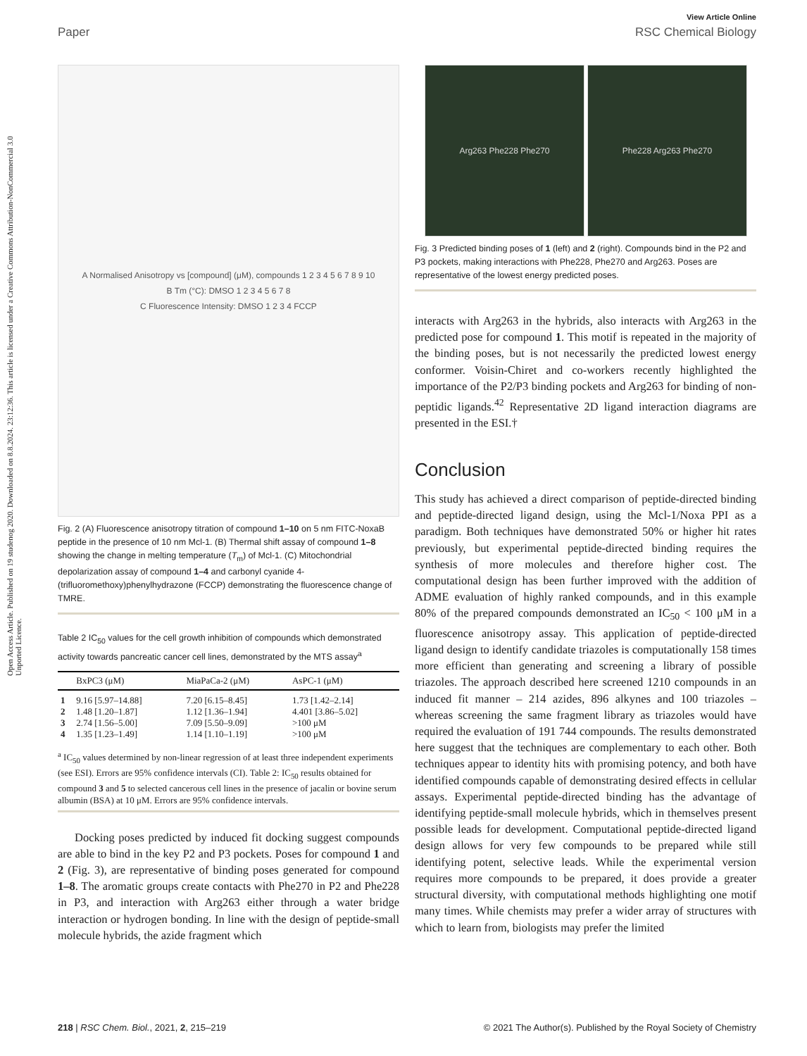Open Access Article. Published on 19 studenog 2020. Downloaded on 8.8.2024. 23:12:36. This article is licensed under a Creative Commons Attribution-NonCommercial 3.0 Unported Licence.
View Article Online
Paper RSC Chemical Biology
A Normalised Anisotropy vs [compound] (μM), compounds 1 2 3 4 5 6 7 8 9 10
B Tm (°C): DMSO 1 2 3 4 5 6 7 8
C Fluorescence Intensity: DMSO 1 2 3 4 FCCP
Fig. 2 (A) Fluorescence anisotropy titration of compound 1–10 on 5 nm FITC-NoxaB peptide in the presence of 10 nm Mcl-1. (B) Thermal shift assay of compound 1–8 showing the change in melting temperature (T<sub>m</sub>) of Mcl-1. (C) Mitochondrial depolarization assay of compound 1–4 and carbonyl cyanide 4-(trifluoromethoxy)phenylhydrazone (FCCP) demonstrating the fluorescence change of TMRE.
Table 2 IC<sub>50</sub> values for the cell growth inhibition of compounds which demonstrated activity towards pancreatic cancer cell lines, demonstrated by the MTS assay<sup>a</sup>
| | BxPC3 (μM) | MiaPaCa-2 (μM) | AsPC-1 (μM) |
| --- | --- | --- | --- |
| 1 | 9.16 [5.97–14.88] | 7.20 [6.15–8.45] | 1.73 [1.42–2.14] |
| 2 | 1.48 [1.20–1.87] | 1.12 [1.36–1.94] | 4.401 [3.86–5.02] |
| 3 | 2.74 [1.56–5.00] | 7.09 [5.50–9.09] | >100 μM |
| 4 | 1.35 [1.23–1.49] | 1.14 [1.10–1.19] | >100 μM |
<sup>a</sup> IC<sub>50</sub> values determined by non-linear regression of at least three independent experiments (see ESI). Errors are 95% confidence intervals (CI). Table 2: IC<sub>50</sub> results obtained for compound 3 and 5 to selected cancerous cell lines in the presence of jacalin or bovine serum albumin (BSA) at 10 μM. Errors are 95% confidence intervals.
Docking poses predicted by induced fit docking suggest compounds are able to bind in the key P2 and P3 pockets. Poses for compound 1 and 2 (Fig. 3), are representative of binding poses generated for compound 1–8. The aromatic groups create contacts with Phe270 in P2 and Phe228 in P3, and interaction with Arg263 either through a water bridge interaction or hydrogen bonding. In line with the design of peptide-small molecule hybrids, the azide fragment which
Arg263 Phe228 Phe270 Phe228 Arg263 Phe270
Fig. 3 Predicted binding poses of 1 (left) and 2 (right). Compounds bind in the P2 and P3 pockets, making interactions with Phe228, Phe270 and Arg263. Poses are representative of the lowest energy predicted poses.
interacts with Arg263 in the hybrids, also interacts with Arg263 in the predicted pose for compound 1. This motif is repeated in the majority of the binding poses, but is not necessarily the predicted lowest energy conformer. Voisin-Chiret and co-workers recently highlighted the importance of the P2/P3 binding pockets and Arg263 for binding of non-peptidic ligands.<sup>42</sup> Representative 2D ligand interaction diagrams are presented in the ESI.†
Conclusion
This study has achieved a direct comparison of peptide-directed binding and peptide-directed ligand design, using the Mcl-1/Noxa PPI as a paradigm. Both techniques have demonstrated 50% or higher hit rates previously, but experimental peptide-directed binding requires the synthesis of more molecules and therefore higher cost. The computational design has been further improved with the addition of ADME evaluation of highly ranked compounds, and in this example 80% of the prepared compounds demonstrated an IC<sub>50</sub> < 100 μM in a fluorescence anisotropy assay. This application of peptide-directed ligand design to identify candidate triazoles is computationally 158 times more efficient than generating and screening a library of possible triazoles. The approach described here screened 1210 compounds in an induced fit manner – 214 azides, 896 alkynes and 100 triazoles – whereas screening the same fragment library as triazoles would have required the evaluation of 191 744 compounds. The results demonstrated here suggest that the techniques are complementary to each other. Both techniques appear to identity hits with promising potency, and both have identified compounds capable of demonstrating desired effects in cellular assays. Experimental peptide-directed binding has the advantage of identifying peptide-small molecule hybrids, which in themselves present possible leads for development. Computational peptide-directed ligand design allows for very few compounds to be prepared while still identifying potent, selective leads. While the experimental version requires more compounds to be prepared, it does provide a greater structural diversity, with computational methods highlighting one motif many times. While chemists may prefer a wider array of structures with which to learn from, biologists may prefer the limited
218 | RSC Chem. Biol., 2021, 2, 215–219 © 2021 The Author(s). Published by the Royal Society of Chemistry